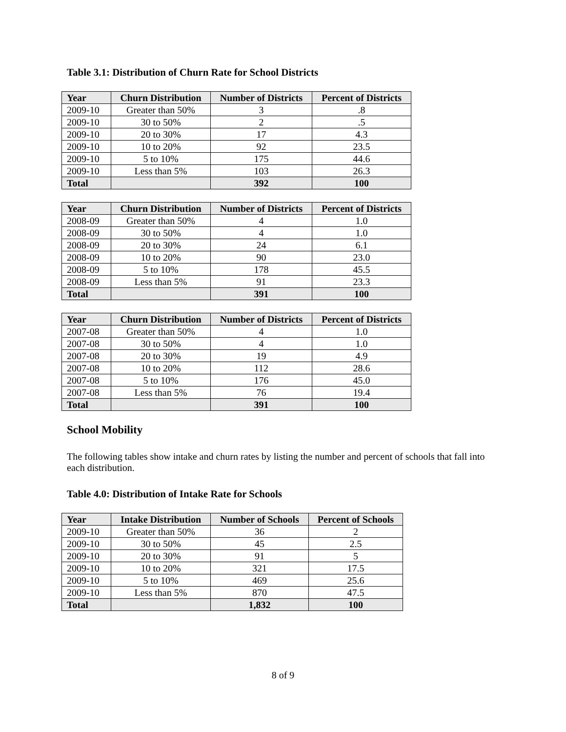Table 3.1: Distribution of Churn Rate for School Districts
| Year | Churn Distribution | Number of Districts | Percent of Districts |
| --- | --- | --- | --- |
| 2009-10 | Greater than 50% | 3 | .8 |
| 2009-10 | 30 to 50% | 2 | .5 |
| 2009-10 | 20 to 30% | 17 | 4.3 |
| 2009-10 | 10 to 20% | 92 | 23.5 |
| 2009-10 | 5 to 10% | 175 | 44.6 |
| 2009-10 | Less than 5% | 103 | 26.3 |
| Total | | 392 | 100 |
| Year | Churn Distribution | Number of Districts | Percent of Districts |
| --- | --- | --- | --- |
| 2008-09 | Greater than 50% | 4 | 1.0 |
| 2008-09 | 30 to 50% | 4 | 1.0 |
| 2008-09 | 20 to 30% | 24 | 6.1 |
| 2008-09 | 10 to 20% | 90 | 23.0 |
| 2008-09 | 5 to 10% | 178 | 45.5 |
| 2008-09 | Less than 5% | 91 | 23.3 |
| Total | | 391 | 100 |
| Year | Churn Distribution | Number of Districts | Percent of Districts |
| --- | --- | --- | --- |
| 2007-08 | Greater than 50% | 4 | 1.0 |
| 2007-08 | 30 to 50% | 4 | 1.0 |
| 2007-08 | 20 to 30% | 19 | 4.9 |
| 2007-08 | 10 to 20% | 112 | 28.6 |
| 2007-08 | 5 to 10% | 176 | 45.0 |
| 2007-08 | Less than 5% | 76 | 19.4 |
| Total | | 391 | 100 |
School Mobility
The following tables show intake and churn rates by listing the number and percent of schools that fall into each distribution.
Table 4.0: Distribution of Intake Rate for Schools
| Year | Intake Distribution | Number of Schools | Percent of Schools |
| --- | --- | --- | --- |
| 2009-10 | Greater than 50% | 36 | 2 |
| 2009-10 | 30 to 50% | 45 | 2.5 |
| 2009-10 | 20 to 30% | 91 | 5 |
| 2009-10 | 10 to 20% | 321 | 17.5 |
| 2009-10 | 5 to 10% | 469 | 25.6 |
| 2009-10 | Less than 5% | 870 | 47.5 |
| Total | | 1,832 | 100 |
8 of 9